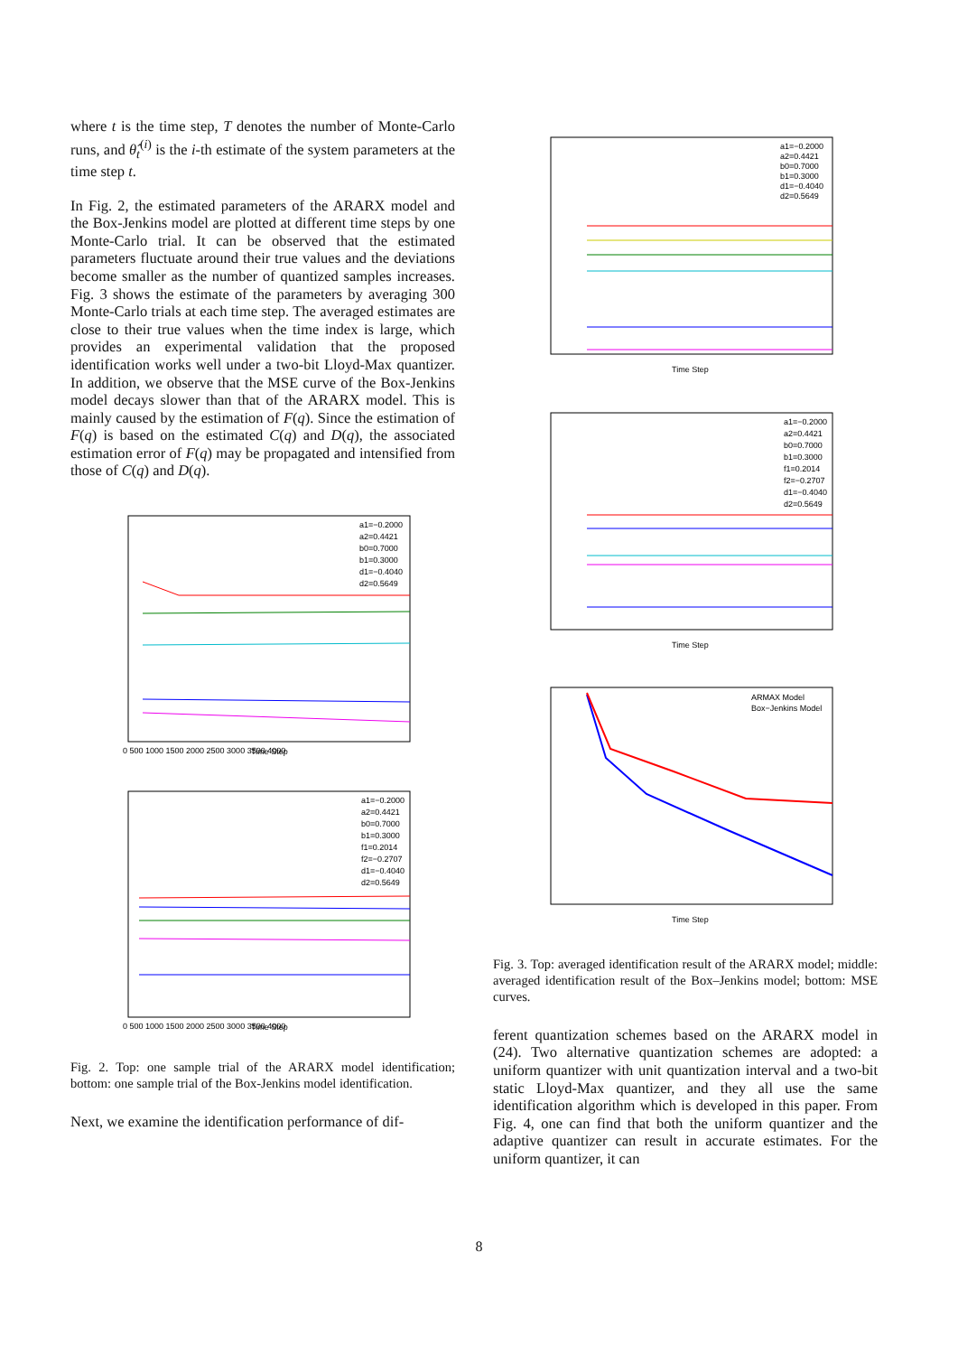where t is the time step, T denotes the number of Monte-Carlo runs, and θ̂<sub>t</sub><sup>(i)</sup> is the i-th estimate of the system parameters at the time step t.
In Fig. 2, the estimated parameters of the ARARX model and the Box-Jenkins model are plotted at different time steps by one Monte-Carlo trial. It can be observed that the estimated parameters fluctuate around their true values and the deviations become smaller as the number of quantized samples increases. Fig. 3 shows the estimate of the parameters by averaging 300 Monte-Carlo trials at each time step. The averaged estimates are close to their true values when the time index is large, which provides an experimental validation that the proposed identification works well under a two-bit Lloyd-Max quantizer. In addition, we observe that the MSE curve of the Box-Jenkins model decays slower than that of the ARARX model. This is mainly caused by the estimation of F(q). Since the estimation of F(q) is based on the estimated C(q) and D(q), the associated estimation error of F(q) may be propagated and intensified from those of C(q) and D(q).
a1=−0.2000
a2=0.4421
b0=0.7000
b1=0.3000
d1=−0.4040
d2=0.5649
Time Step
0 500 1000 1500 2000 2500 3000 3500 4000
a1=−0.2000
a2=0.4421
b0=0.7000
b1=0.3000
f1=0.2014
f2=−0.2707
d1=−0.4040
d2=0.5649
Time Step
0 500 1000 1500 2000 2500 3000 3500 4000
Fig. 2. Top: one sample trial of the ARARX model identification; bottom: one sample trial of the Box-Jenkins model identification.
Next, we examine the identification performance of dif-
a1=−0.2000
a2=0.4421
b0=0.7000
b1=0.3000
d1=−0.4040
d2=0.5649
Time Step
a1=−0.2000
a2=0.4421
b0=0.7000
b1=0.3000
f1=0.2014
f2=−0.2707
d1=−0.4040
d2=0.5649
Time Step
ARMAX Model
Box−Jenkins Model
Time Step
Fig. 3. Top: averaged identification result of the ARARX model; middle: averaged identification result of the Box–Jenkins model; bottom: MSE curves.
ferent quantization schemes based on the ARARX model in (24). Two alternative quantization schemes are adopted: a uniform quantizer with unit quantization interval and a two-bit static Lloyd-Max quantizer, and they all use the same identification algorithm which is developed in this paper. From Fig. 4, one can find that both the uniform quantizer and the adaptive quantizer can result in accurate estimates. For the uniform quantizer, it can
8